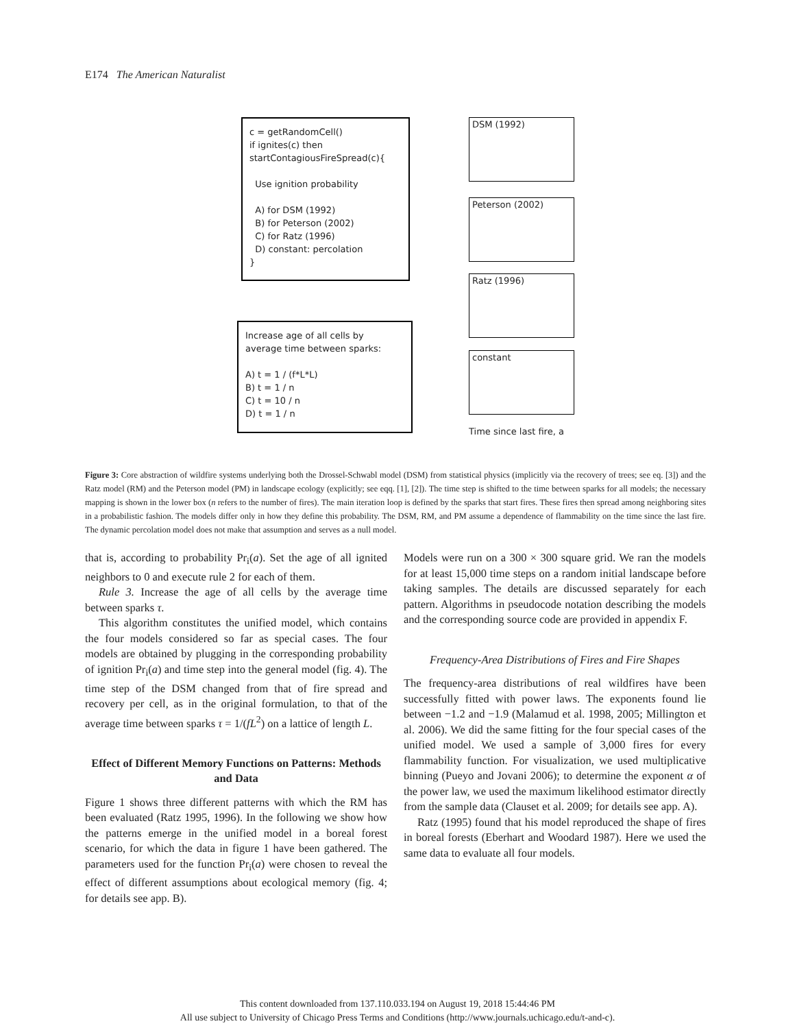E174 The American Naturalist
c = getRandomCell()
if ignites(c) then
startContagiousFireSpread(c){
Use ignition probability
A) for DSM (1992)
B) for Peterson (2002)
C) for Ratz (1996)
D) constant: percolation
}
Increase age of all cells by
average time between sparks:
A) t = 1 / (f*L*L)
B) t = 1 / n
C) t = 10 / n
D) t = 1 / n
DSM (1992)
Peterson (2002)
Ratz (1996)
constant
Time since last fire, a
Figure 3: Core abstraction of wildfire systems underlying both the Drossel-Schwabl model (DSM) from statistical physics (implicitly via the recovery of trees; see eq. [3]) and the Ratz model (RM) and the Peterson model (PM) in landscape ecology (explicitly; see eqq. [1], [2]). The time step is shifted to the time between sparks for all models; the necessary mapping is shown in the lower box (n refers to the number of fires). The main iteration loop is defined by the sparks that start fires. These fires then spread among neighboring sites in a probabilistic fashion. The models differ only in how they define this probability. The DSM, RM, and PM assume a dependence of flammability on the time since the last fire. The dynamic percolation model does not make that assumption and serves as a null model.
that is, according to probability Pr<sub>i</sub>(a). Set the age of all ignited neighbors to 0 and execute rule 2 for each of them.
Rule 3. Increase the age of all cells by the average time between sparks τ.
This algorithm constitutes the unified model, which contains the four models considered so far as special cases. The four models are obtained by plugging in the corresponding probability of ignition Pr<sub>i</sub>(a) and time step into the general model (fig. 4). The time step of the DSM changed from that of fire spread and recovery per cell, as in the original formulation, to that of the average time between sparks τ = 1/(fL<sup>2</sup>) on a lattice of length L.
Effect of Different Memory Functions on Patterns: Methods and Data
Figure 1 shows three different patterns with which the RM has been evaluated (Ratz 1995, 1996). In the following we show how the patterns emerge in the unified model in a boreal forest scenario, for which the data in figure 1 have been gathered. The parameters used for the function Pr<sub>i</sub>(a) were chosen to reveal the effect of different assumptions about ecological memory (fig. 4; for details see app. B).
Models were run on a 300 × 300 square grid. We ran the models for at least 15,000 time steps on a random initial landscape before taking samples. The details are discussed separately for each pattern. Algorithms in pseudocode notation describing the models and the corresponding source code are provided in appendix F.
Frequency-Area Distributions of Fires and Fire Shapes
The frequency-area distributions of real wildfires have been successfully fitted with power laws. The exponents found lie between −1.2 and −1.9 (Malamud et al. 1998, 2005; Millington et al. 2006). We did the same fitting for the four special cases of the unified model. We used a sample of 3,000 fires for every flammability function. For visualization, we used multiplicative binning (Pueyo and Jovani 2006); to determine the exponent α of the power law, we used the maximum likelihood estimator directly from the sample data (Clauset et al. 2009; for details see app. A).
Ratz (1995) found that his model reproduced the shape of fires in boreal forests (Eberhart and Woodard 1987). Here we used the same data to evaluate all four models.
This content downloaded from 137.110.033.194 on August 19, 2018 15:44:46 PM
All use subject to University of Chicago Press Terms and Conditions (http://www.journals.uchicago.edu/t-and-c).